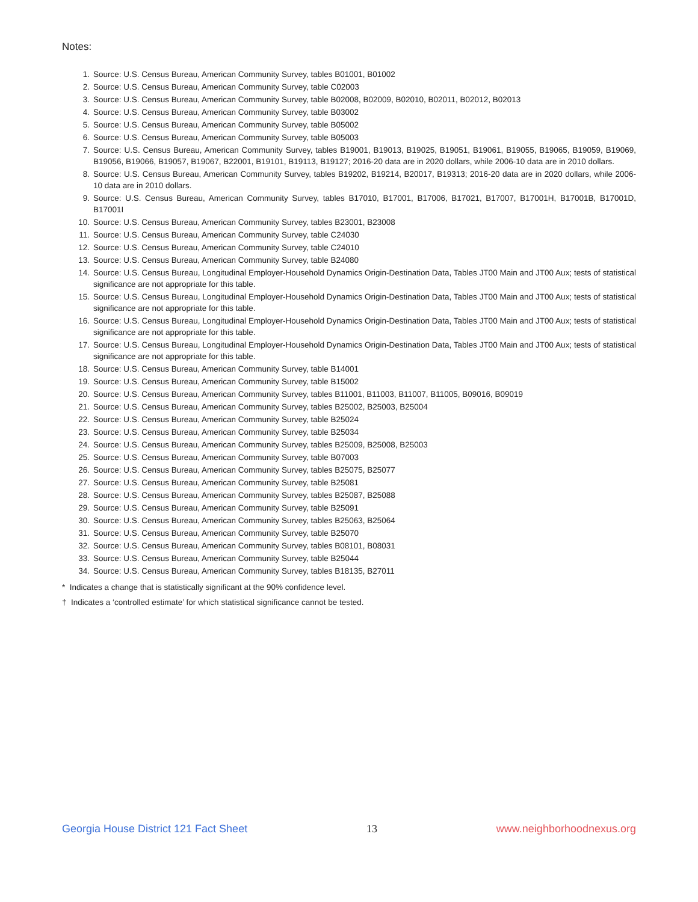Notes:
1. Source: U.S. Census Bureau, American Community Survey, tables B01001, B01002
2. Source: U.S. Census Bureau, American Community Survey, table C02003
3. Source: U.S. Census Bureau, American Community Survey, table B02008, B02009, B02010, B02011, B02012, B02013
4. Source: U.S. Census Bureau, American Community Survey, table B03002
5. Source: U.S. Census Bureau, American Community Survey, table B05002
6. Source: U.S. Census Bureau, American Community Survey, table B05003
7. Source: U.S. Census Bureau, American Community Survey, tables B19001, B19013, B19025, B19051, B19061, B19055, B19065, B19059, B19069, B19056, B19066, B19057, B19067, B22001, B19101, B19113, B19127; 2016-20 data are in 2020 dollars, while 2006-10 data are in 2010 dollars.
8. Source: U.S. Census Bureau, American Community Survey, tables B19202, B19214, B20017, B19313; 2016-20 data are in 2020 dollars, while 2006-10 data are in 2010 dollars.
9. Source: U.S. Census Bureau, American Community Survey, tables B17010, B17001, B17006, B17021, B17007, B17001H, B17001B, B17001D, B17001I
10. Source: U.S. Census Bureau, American Community Survey, tables B23001, B23008
11. Source: U.S. Census Bureau, American Community Survey, table C24030
12. Source: U.S. Census Bureau, American Community Survey, table C24010
13. Source: U.S. Census Bureau, American Community Survey, table B24080
14. Source: U.S. Census Bureau, Longitudinal Employer-Household Dynamics Origin-Destination Data, Tables JT00 Main and JT00 Aux; tests of statistical significance are not appropriate for this table.
15. Source: U.S. Census Bureau, Longitudinal Employer-Household Dynamics Origin-Destination Data, Tables JT00 Main and JT00 Aux; tests of statistical significance are not appropriate for this table.
16. Source: U.S. Census Bureau, Longitudinal Employer-Household Dynamics Origin-Destination Data, Tables JT00 Main and JT00 Aux; tests of statistical significance are not appropriate for this table.
17. Source: U.S. Census Bureau, Longitudinal Employer-Household Dynamics Origin-Destination Data, Tables JT00 Main and JT00 Aux; tests of statistical significance are not appropriate for this table.
18. Source: U.S. Census Bureau, American Community Survey, table B14001
19. Source: U.S. Census Bureau, American Community Survey, table B15002
20. Source: U.S. Census Bureau, American Community Survey, tables B11001, B11003, B11007, B11005, B09016, B09019
21. Source: U.S. Census Bureau, American Community Survey, tables B25002, B25003, B25004
22. Source: U.S. Census Bureau, American Community Survey, table B25024
23. Source: U.S. Census Bureau, American Community Survey, table B25034
24. Source: U.S. Census Bureau, American Community Survey, tables B25009, B25008, B25003
25. Source: U.S. Census Bureau, American Community Survey, table B07003
26. Source: U.S. Census Bureau, American Community Survey, tables B25075, B25077
27. Source: U.S. Census Bureau, American Community Survey, table B25081
28. Source: U.S. Census Bureau, American Community Survey, tables B25087, B25088
29. Source: U.S. Census Bureau, American Community Survey, table B25091
30. Source: U.S. Census Bureau, American Community Survey, tables B25063, B25064
31. Source: U.S. Census Bureau, American Community Survey, table B25070
32. Source: U.S. Census Bureau, American Community Survey, tables B08101, B08031
33. Source: U.S. Census Bureau, American Community Survey, table B25044
34. Source: U.S. Census Bureau, American Community Survey, tables B18135, B27011
* Indicates a change that is statistically significant at the 90% confidence level.
† Indicates a ‘controlled estimate’ for which statistical significance cannot be tested.
Georgia House District 121 Fact Sheet 13 www.neighborhoodnexus.org